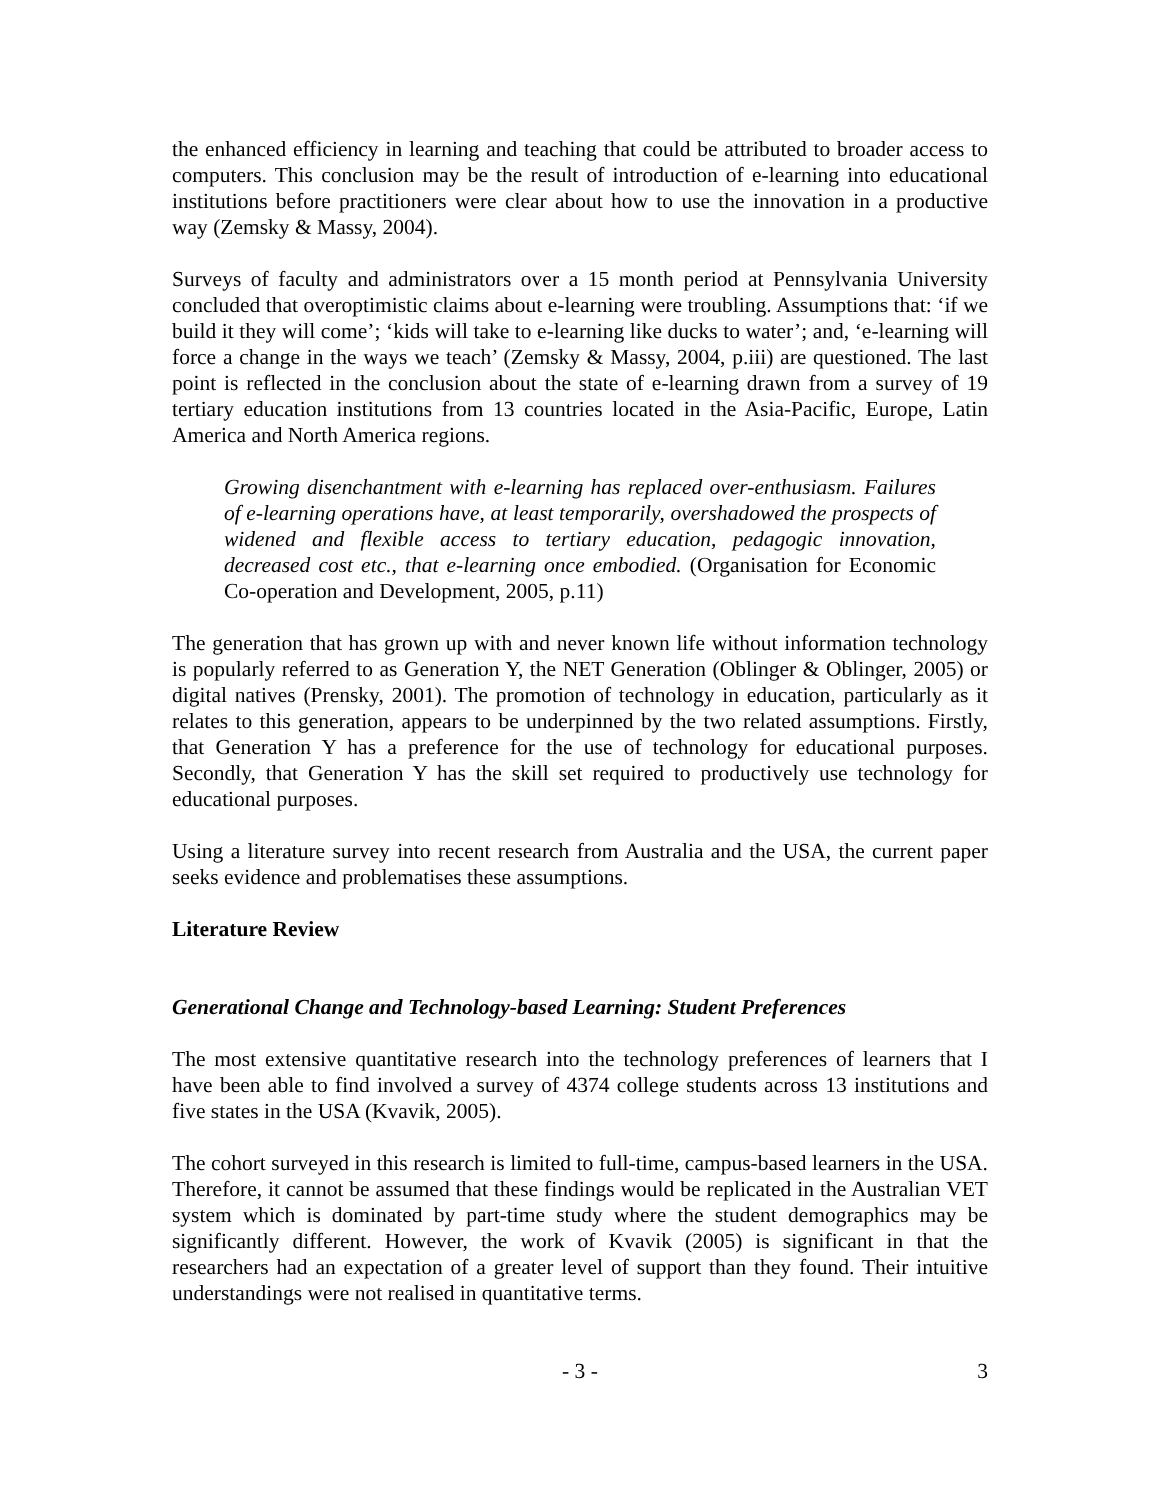the enhanced efficiency in learning and teaching that could be attributed to broader access to computers. This conclusion may be the result of introduction of e-learning into educational institutions before practitioners were clear about how to use the innovation in a productive way (Zemsky & Massy, 2004).
Surveys of faculty and administrators over a 15 month period at Pennsylvania University concluded that overoptimistic claims about e-learning were troubling. Assumptions that: ‘if we build it they will come’; ‘kids will take to e-learning like ducks to water’; and, ‘e-learning will force a change in the ways we teach’ (Zemsky & Massy, 2004, p.iii) are questioned. The last point is reflected in the conclusion about the state of e-learning drawn from a survey of 19 tertiary education institutions from 13 countries located in the Asia-Pacific, Europe, Latin America and North America regions.
Growing disenchantment with e-learning has replaced over-enthusiasm. Failures of e-learning operations have, at least temporarily, overshadowed the prospects of widened and flexible access to tertiary education, pedagogic innovation, decreased cost etc., that e-learning once embodied. (Organisation for Economic Co-operation and Development, 2005, p.11)
The generation that has grown up with and never known life without information technology is popularly referred to as Generation Y, the NET Generation (Oblinger & Oblinger, 2005) or digital natives (Prensky, 2001). The promotion of technology in education, particularly as it relates to this generation, appears to be underpinned by the two related assumptions. Firstly, that Generation Y has a preference for the use of technology for educational purposes. Secondly, that Generation Y has the skill set required to productively use technology for educational purposes.
Using a literature survey into recent research from Australia and the USA, the current paper seeks evidence and problematises these assumptions.
Literature Review
Generational Change and Technology-based Learning: Student Preferences
The most extensive quantitative research into the technology preferences of learners that I have been able to find involved a survey of 4374 college students across 13 institutions and five states in the USA (Kvavik, 2005).
The cohort surveyed in this research is limited to full-time, campus-based learners in the USA. Therefore, it cannot be assumed that these findings would be replicated in the Australian VET system which is dominated by part-time study where the student demographics may be significantly different. However, the work of Kvavik (2005) is significant in that the researchers had an expectation of a greater level of support than they found. Their intuitive understandings were not realised in quantitative terms.
- 3 - 3